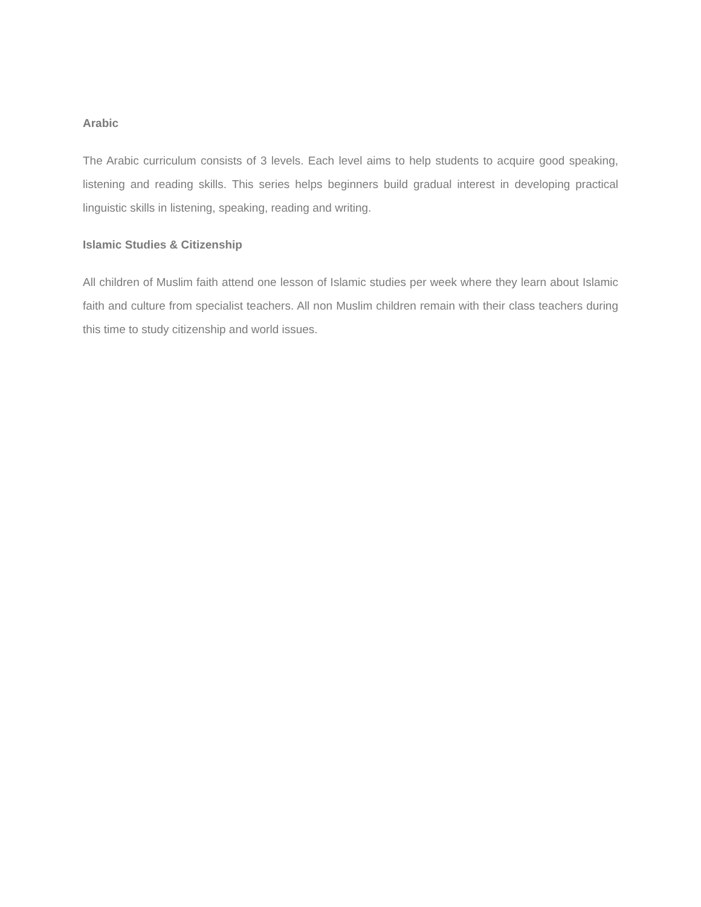Arabic
The Arabic curriculum consists of 3 levels. Each level aims to help students to acquire good speaking, listening and reading skills. This series helps beginners build gradual interest in developing practical linguistic skills in listening, speaking, reading and writing.
Islamic Studies & Citizenship
All children of Muslim faith attend one lesson of Islamic studies per week where they learn about Islamic faith and culture from specialist teachers. All non Muslim children remain with their class teachers during this time to study citizenship and world issues.